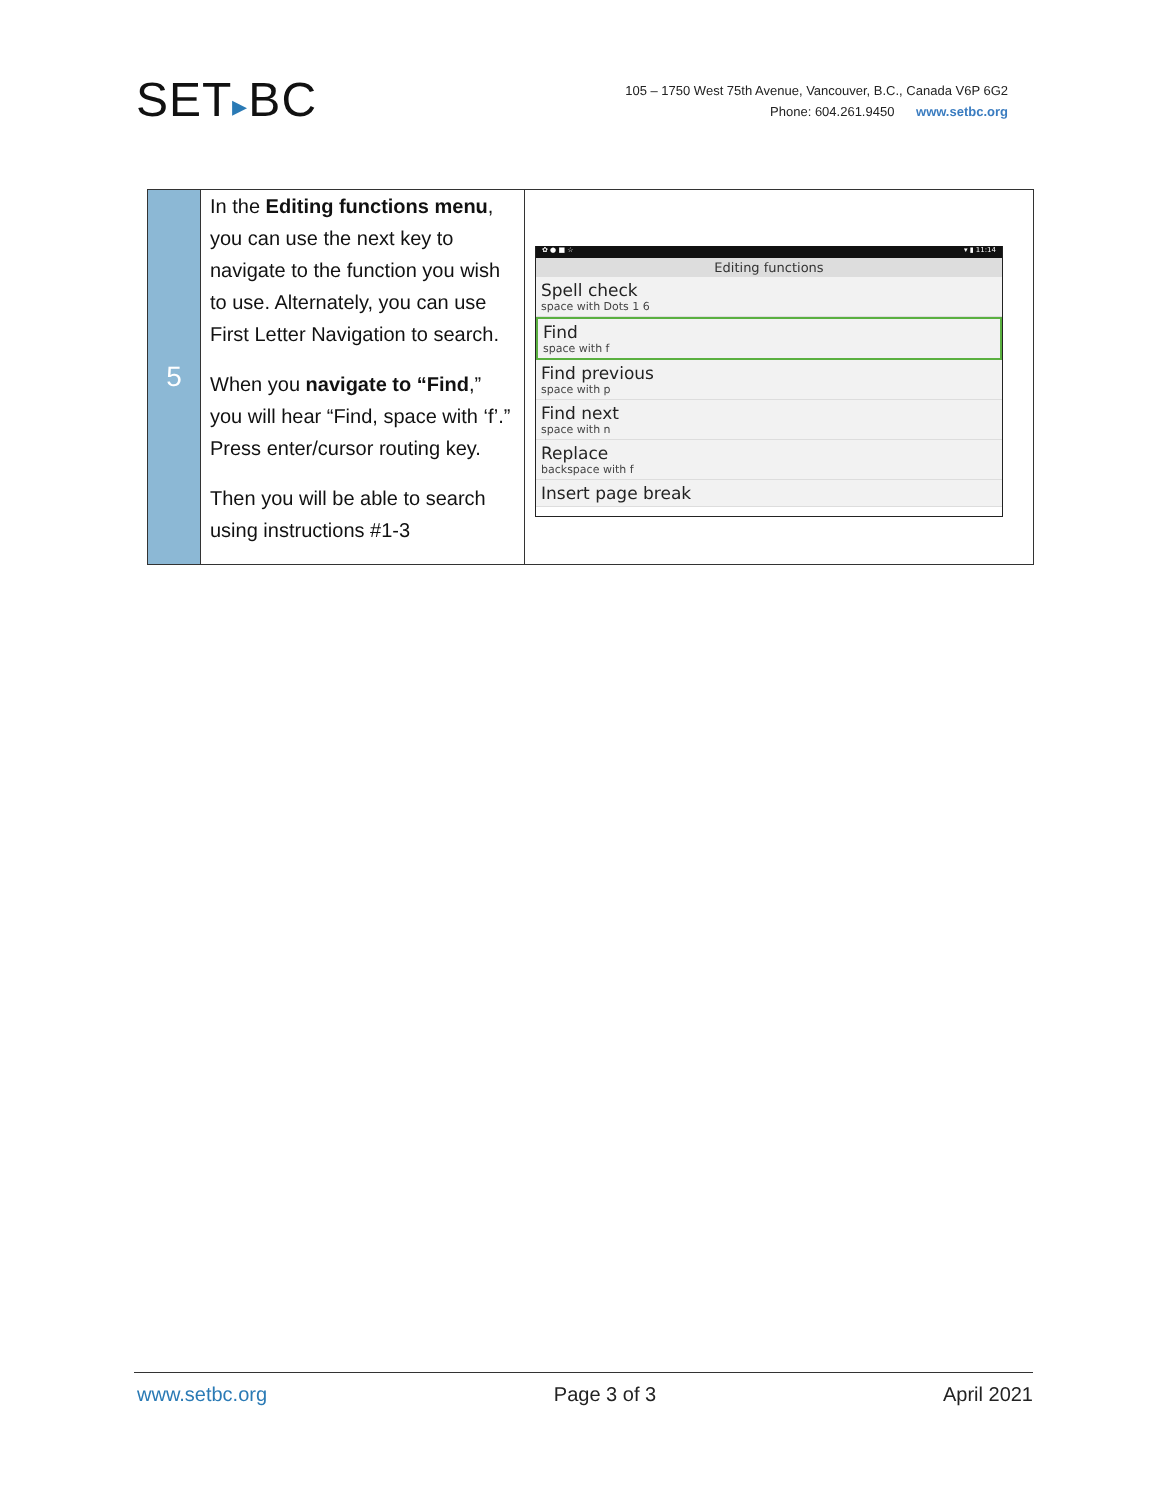SET▸BC
105 – 1750 West 75th Avenue, Vancouver, B.C., Canada V6P 6G2
Phone: 604.261.9450 www.setbc.org
| 5 | In the Editing functions menu , you can use the next key to navigate to the function you wish to use. Alternately, you can use First Letter Navigation to search. When you navigate to “Find ,” you will hear “Find, space with ‘f’.” Press enter/cursor routing key. Then you will be able to search using instructions #1-3 | ✿ ● ■ ☆ ▾ ▮ 11:14 Editing functions Spell check space with Dots 1 6 Find space with f Find previous space with p Find next space with n Replace backspace with f Insert page break |
www.setbc.org Page 3 of 3 April 2021